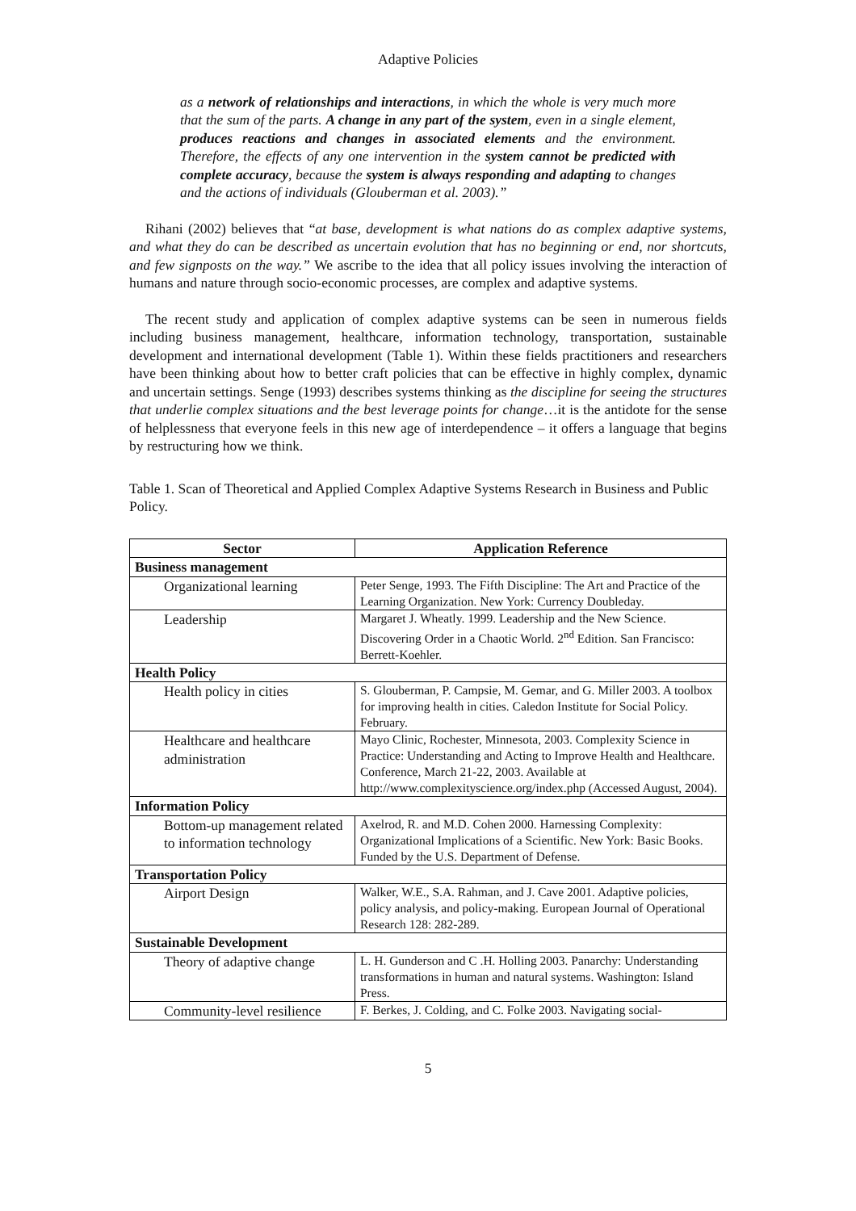Adaptive Policies
as a network of relationships and interactions, in which the whole is very much more that the sum of the parts. A change in any part of the system, even in a single element, produces reactions and changes in associated elements and the environment. Therefore, the effects of any one intervention in the system cannot be predicted with complete accuracy, because the system is always responding and adapting to changes and the actions of individuals (Glouberman et al. 2003).”
Rihani (2002) believes that “at base, development is what nations do as complex adaptive systems, and what they do can be described as uncertain evolution that has no beginning or end, nor shortcuts, and few signposts on the way.” We ascribe to the idea that all policy issues involving the interaction of humans and nature through socio-economic processes, are complex and adaptive systems.
The recent study and application of complex adaptive systems can be seen in numerous fields including business management, healthcare, information technology, transportation, sustainable development and international development (Table 1). Within these fields practitioners and researchers have been thinking about how to better craft policies that can be effective in highly complex, dynamic and uncertain settings. Senge (1993) describes systems thinking as the discipline for seeing the structures that underlie complex situations and the best leverage points for change…it is the antidote for the sense of helplessness that everyone feels in this new age of interdependence – it offers a language that begins by restructuring how we think.
Table 1. Scan of Theoretical and Applied Complex Adaptive Systems Research in Business and Public Policy.
| Sector | Application Reference |
| --- | --- |
| Business management | |
| Organizational learning | Peter Senge, 1993. The Fifth Discipline: The Art and Practice of the Learning Organization. New York: Currency Doubleday. |
| Leadership | Margaret J. Wheatly. 1999. Leadership and the New Science. Discovering Order in a Chaotic World. 2<sup>nd</sup> Edition. San Francisco: Berrett-Koehler. |
| Health Policy | |
| Health policy in cities | S. Glouberman, P. Campsie, M. Gemar, and G. Miller 2003. A toolbox for improving health in cities. Caledon Institute for Social Policy. February. |
| Healthcare and healthcare administration | Mayo Clinic, Rochester, Minnesota, 2003. Complexity Science in Practice: Understanding and Acting to Improve Health and Healthcare. Conference, March 21-22, 2003. Available at http://www.complexityscience.org/index.php (Accessed August, 2004). |
| Information Policy | |
| Bottom-up management related to information technology | Axelrod, R. and M.D. Cohen 2000. Harnessing Complexity: Organizational Implications of a Scientific. New York: Basic Books. Funded by the U.S. Department of Defense. |
| Transportation Policy | |
| Airport Design | Walker, W.E., S.A. Rahman, and J. Cave 2001. Adaptive policies, policy analysis, and policy-making. European Journal of Operational Research 128: 282-289. |
| Sustainable Development | |
| Theory of adaptive change | L. H. Gunderson and C .H. Holling 2003. Panarchy: Understanding transformations in human and natural systems. Washington: Island Press. |
| Community-level resilience | F. Berkes, J. Colding, and C. Folke 2003. Navigating social- |
5